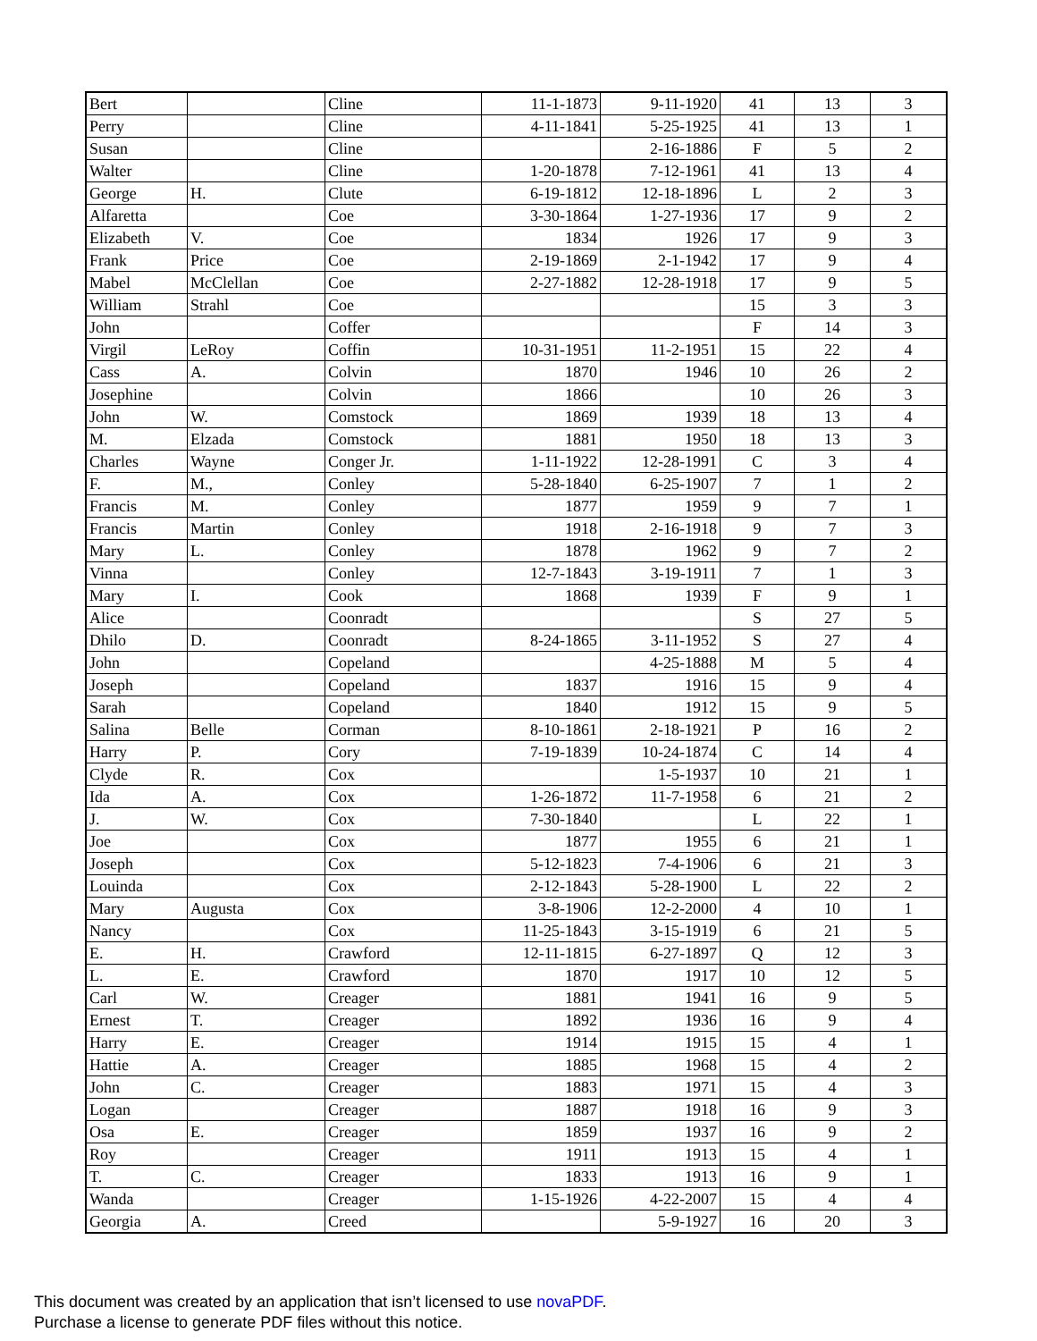| Bert | | Cline | 11-1-1873 | 9-11-1920 | 41 | 13 | 3 |
| Perry | | Cline | 4-11-1841 | 5-25-1925 | 41 | 13 | 1 |
| Susan | | Cline | | 2-16-1886 | F | 5 | 2 |
| Walter | | Cline | 1-20-1878 | 7-12-1961 | 41 | 13 | 4 |
| George | H. | Clute | 6-19-1812 | 12-18-1896 | L | 2 | 3 |
| Alfaretta | | Coe | 3-30-1864 | 1-27-1936 | 17 | 9 | 2 |
| Elizabeth | V. | Coe | 1834 | 1926 | 17 | 9 | 3 |
| Frank | Price | Coe | 2-19-1869 | 2-1-1942 | 17 | 9 | 4 |
| Mabel | McClellan | Coe | 2-27-1882 | 12-28-1918 | 17 | 9 | 5 |
| William | Strahl | Coe | | | 15 | 3 | 3 |
| John | | Coffer | | | F | 14 | 3 |
| Virgil | LeRoy | Coffin | 10-31-1951 | 11-2-1951 | 15 | 22 | 4 |
| Cass | A. | Colvin | 1870 | 1946 | 10 | 26 | 2 |
| Josephine | | Colvin | 1866 | | 10 | 26 | 3 |
| John | W. | Comstock | 1869 | 1939 | 18 | 13 | 4 |
| M. | Elzada | Comstock | 1881 | 1950 | 18 | 13 | 3 |
| Charles | Wayne | Conger Jr. | 1-11-1922 | 12-28-1991 | C | 3 | 4 |
| F. | M., | Conley | 5-28-1840 | 6-25-1907 | 7 | 1 | 2 |
| Francis | M. | Conley | 1877 | 1959 | 9 | 7 | 1 |
| Francis | Martin | Conley | 1918 | 2-16-1918 | 9 | 7 | 3 |
| Mary | L. | Conley | 1878 | 1962 | 9 | 7 | 2 |
| Vinna | | Conley | 12-7-1843 | 3-19-1911 | 7 | 1 | 3 |
| Mary | I. | Cook | 1868 | 1939 | F | 9 | 1 |
| Alice | | Coonradt | | | S | 27 | 5 |
| Dhilo | D. | Coonradt | 8-24-1865 | 3-11-1952 | S | 27 | 4 |
| John | | Copeland | | 4-25-1888 | M | 5 | 4 |
| Joseph | | Copeland | 1837 | 1916 | 15 | 9 | 4 |
| Sarah | | Copeland | 1840 | 1912 | 15 | 9 | 5 |
| Salina | Belle | Corman | 8-10-1861 | 2-18-1921 | P | 16 | 2 |
| Harry | P. | Cory | 7-19-1839 | 10-24-1874 | C | 14 | 4 |
| Clyde | R. | Cox | | 1-5-1937 | 10 | 21 | 1 |
| Ida | A. | Cox | 1-26-1872 | 11-7-1958 | 6 | 21 | 2 |
| J. | W. | Cox | 7-30-1840 | | L | 22 | 1 |
| Joe | | Cox | 1877 | 1955 | 6 | 21 | 1 |
| Joseph | | Cox | 5-12-1823 | 7-4-1906 | 6 | 21 | 3 |
| Louinda | | Cox | 2-12-1843 | 5-28-1900 | L | 22 | 2 |
| Mary | Augusta | Cox | 3-8-1906 | 12-2-2000 | 4 | 10 | 1 |
| Nancy | | Cox | 11-25-1843 | 3-15-1919 | 6 | 21 | 5 |
| E. | H. | Crawford | 12-11-1815 | 6-27-1897 | Q | 12 | 3 |
| L. | E. | Crawford | 1870 | 1917 | 10 | 12 | 5 |
| Carl | W. | Creager | 1881 | 1941 | 16 | 9 | 5 |
| Ernest | T. | Creager | 1892 | 1936 | 16 | 9 | 4 |
| Harry | E. | Creager | 1914 | 1915 | 15 | 4 | 1 |
| Hattie | A. | Creager | 1885 | 1968 | 15 | 4 | 2 |
| John | C. | Creager | 1883 | 1971 | 15 | 4 | 3 |
| Logan | | Creager | 1887 | 1918 | 16 | 9 | 3 |
| Osa | E. | Creager | 1859 | 1937 | 16 | 9 | 2 |
| Roy | | Creager | 1911 | 1913 | 15 | 4 | 1 |
| T. | C. | Creager | 1833 | 1913 | 16 | 9 | 1 |
| Wanda | | Creager | 1-15-1926 | 4-22-2007 | 15 | 4 | 4 |
| Georgia | A. | Creed | | 5-9-1927 | 16 | 20 | 3 |
This document was created by an application that isn’t licensed to use novaPDF.
Purchase a license to generate PDF files without this notice.